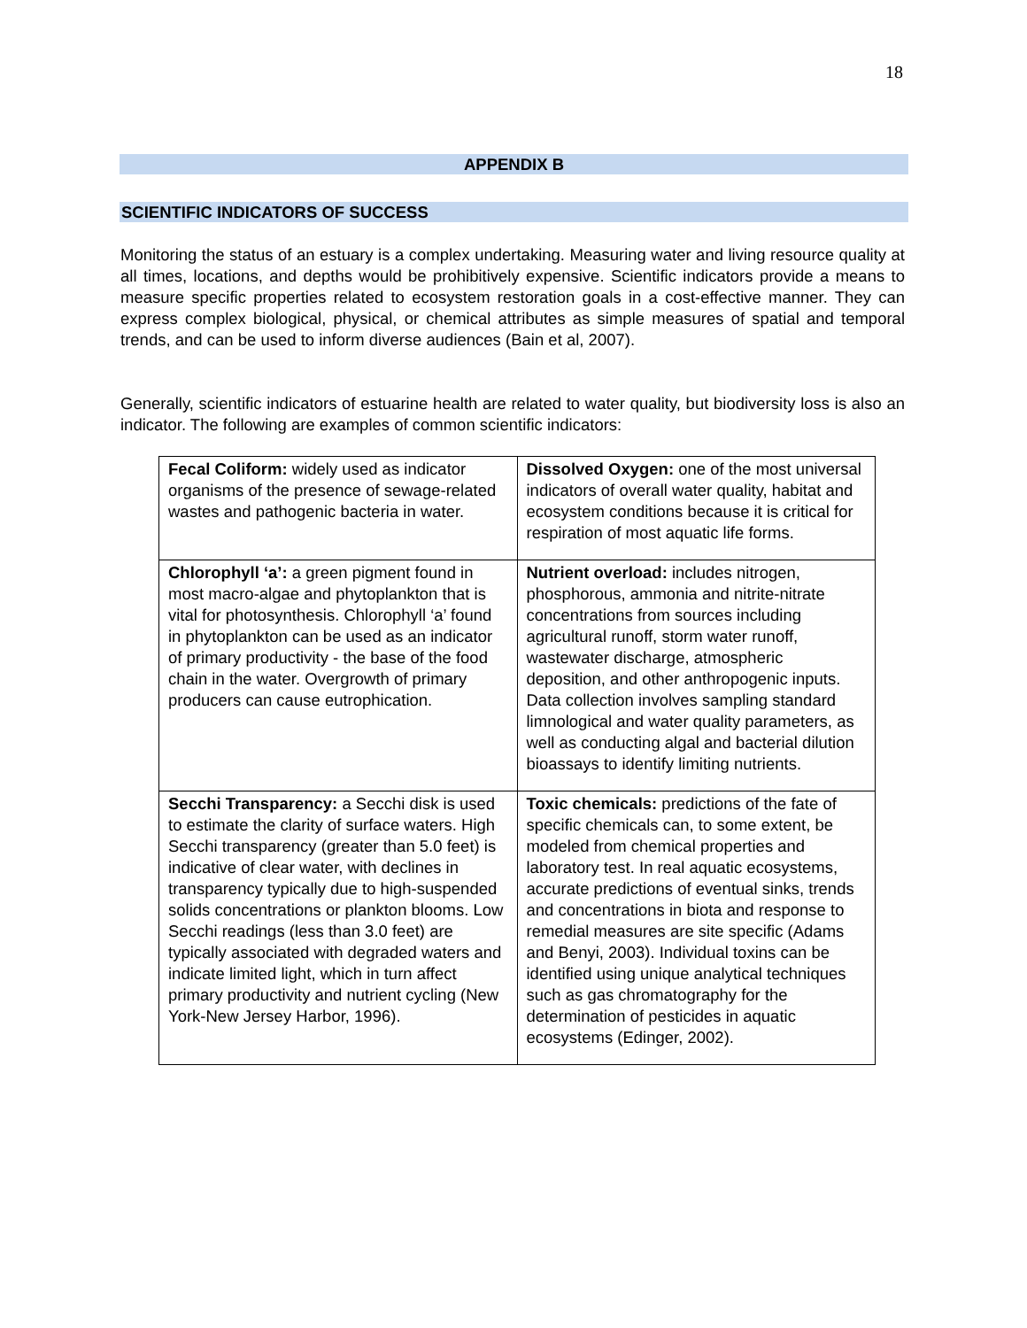18
APPENDIX B
SCIENTIFIC INDICATORS OF SUCCESS
Monitoring the status of an estuary is a complex undertaking. Measuring water and living resource quality at all times, locations, and depths would be prohibitively expensive. Scientific indicators provide a means to measure specific properties related to ecosystem restoration goals in a cost-effective manner. They can express complex biological, physical, or chemical attributes as simple measures of spatial and temporal trends, and can be used to inform diverse audiences (Bain et al, 2007).
Generally, scientific indicators of estuarine health are related to water quality, but biodiversity loss is also an indicator. The following are examples of common scientific indicators:
| Fecal Coliform: widely used as indicator organisms of the presence of sewage-related wastes and pathogenic bacteria in water. | Dissolved Oxygen: one of the most universal indicators of overall water quality, habitat and ecosystem conditions because it is critical for respiration of most aquatic life forms. |
| Chlorophyll ‘a’: a green pigment found in most macro-algae and phytoplankton that is vital for photosynthesis. Chlorophyll ‘a’ found in phytoplankton can be used as an indicator of primary productivity - the base of the food chain in the water. Overgrowth of primary producers can cause eutrophication. | Nutrient overload: includes nitrogen, phosphorous, ammonia and nitrite-nitrate concentrations from sources including agricultural runoff, storm water runoff, wastewater discharge, atmospheric deposition, and other anthropogenic inputs. Data collection involves sampling standard limnological and water quality parameters, as well as conducting algal and bacterial dilution bioassays to identify limiting nutrients. |
| Secchi Transparency: a Secchi disk is used to estimate the clarity of surface waters. High Secchi transparency (greater than 5.0 feet) is indicative of clear water, with declines in transparency typically due to high-suspended solids concentrations or plankton blooms. Low Secchi readings (less than 3.0 feet) are typically associated with degraded waters and indicate limited light, which in turn affect primary productivity and nutrient cycling (New York-New Jersey Harbor, 1996). | Toxic chemicals: predictions of the fate of specific chemicals can, to some extent, be modeled from chemical properties and laboratory test. In real aquatic ecosystems, accurate predictions of eventual sinks, trends and concentrations in biota and response to remedial measures are site specific (Adams and Benyi, 2003). Individual toxins can be identified using unique analytical techniques such as gas chromatography for the determination of pesticides in aquatic ecosystems (Edinger, 2002). |